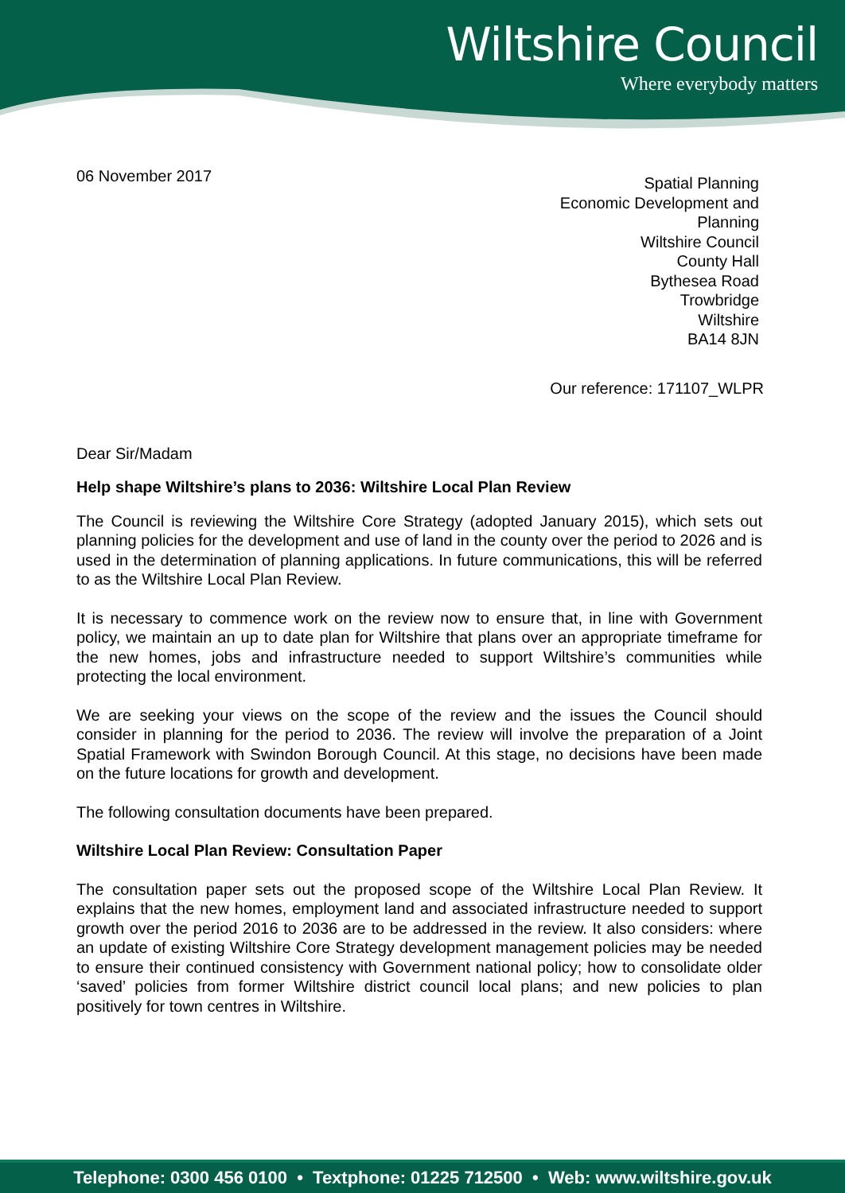Wiltshire Council
Where everybody matters
06 November 2017
Spatial Planning
Economic Development and
Planning
Wiltshire Council
County Hall
Bythesea Road
Trowbridge
Wiltshire
BA14 8JN
Our reference: 171107_WLPR
Dear Sir/Madam
Help shape Wiltshire’s plans to 2036: Wiltshire Local Plan Review
The Council is reviewing the Wiltshire Core Strategy (adopted January 2015), which sets out planning policies for the development and use of land in the county over the period to 2026 and is used in the determination of planning applications. In future communications, this will be referred to as the Wiltshire Local Plan Review.
It is necessary to commence work on the review now to ensure that, in line with Government policy, we maintain an up to date plan for Wiltshire that plans over an appropriate timeframe for the new homes, jobs and infrastructure needed to support Wiltshire’s communities while protecting the local environment.
We are seeking your views on the scope of the review and the issues the Council should consider in planning for the period to 2036. The review will involve the preparation of a Joint Spatial Framework with Swindon Borough Council. At this stage, no decisions have been made on the future locations for growth and development.
The following consultation documents have been prepared.
Wiltshire Local Plan Review: Consultation Paper
The consultation paper sets out the proposed scope of the Wiltshire Local Plan Review. It explains that the new homes, employment land and associated infrastructure needed to support growth over the period 2016 to 2036 are to be addressed in the review. It also considers: where an update of existing Wiltshire Core Strategy development management policies may be needed to ensure their continued consistency with Government national policy; how to consolidate older ‘saved’ policies from former Wiltshire district council local plans; and new policies to plan positively for town centres in Wiltshire.
Telephone: 0300 456 0100 • Textphone: 01225 712500 • Web: www.wiltshire.gov.uk